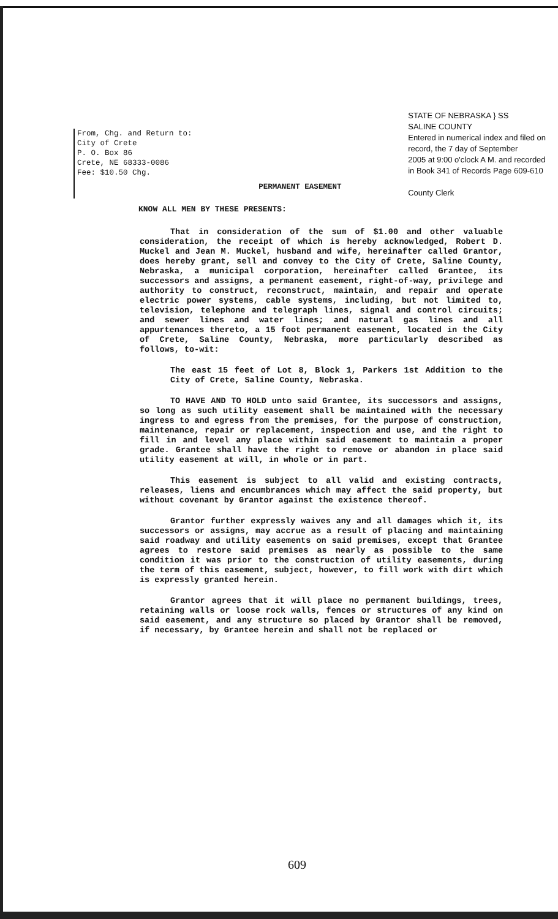From, Chg. and Return to:
City of Crete
P. O. Box 86
Crete, NE 68333-0086
Fee: $10.50 Chg.
PERMANENT EASEMENT
STATE OF NEBRASKA } SS
SALINE COUNTY
Entered in numerical index and filed on
record, the 7 day of September
2005 at 9:00 o'clock A M. and recorded
in Book 341 of Records Page 609-610
County Clerk
KNOW ALL MEN BY THESE PRESENTS:
That in consideration of the sum of $1.00 and other valuable consideration, the receipt of which is hereby acknowledged, Robert D. Muckel and Jean M. Muckel, husband and wife, hereinafter called Grantor, does hereby grant, sell and convey to the City of Crete, Saline County, Nebraska, a municipal corporation, hereinafter called Grantee, its successors and assigns, a permanent easement, right-of-way, privilege and authority to construct, reconstruct, maintain, and repair and operate electric power systems, cable systems, including, but not limited to, television, telephone and telegraph lines, signal and control circuits; and sewer lines and water lines; and natural gas lines and all appurtenances thereto, a 15 foot permanent easement, located in the City of Crete, Saline County, Nebraska, more particularly described as follows, to-wit:
The east 15 feet of Lot 8, Block 1, Parkers 1st Addition to the City of Crete, Saline County, Nebraska.
TO HAVE AND TO HOLD unto said Grantee, its successors and assigns, so long as such utility easement shall be maintained with the necessary ingress to and egress from the premises, for the purpose of construction, maintenance, repair or replacement, inspection and use, and the right to fill in and level any place within said easement to maintain a proper grade. Grantee shall have the right to remove or abandon in place said utility easement at will, in whole or in part.
This easement is subject to all valid and existing contracts, releases, liens and encumbrances which may affect the said property, but without covenant by Grantor against the existence thereof.
Grantor further expressly waives any and all damages which it, its successors or assigns, may accrue as a result of placing and maintaining said roadway and utility easements on said premises, except that Grantee agrees to restore said premises as nearly as possible to the same condition it was prior to the construction of utility easements, during the term of this easement, subject, however, to fill work with dirt which is expressly granted herein.
Grantor agrees that it will place no permanent buildings, trees, retaining walls or loose rock walls, fences or structures of any kind on said easement, and any structure so placed by Grantor shall be removed, if necessary, by Grantee herein and shall not be replaced or
609